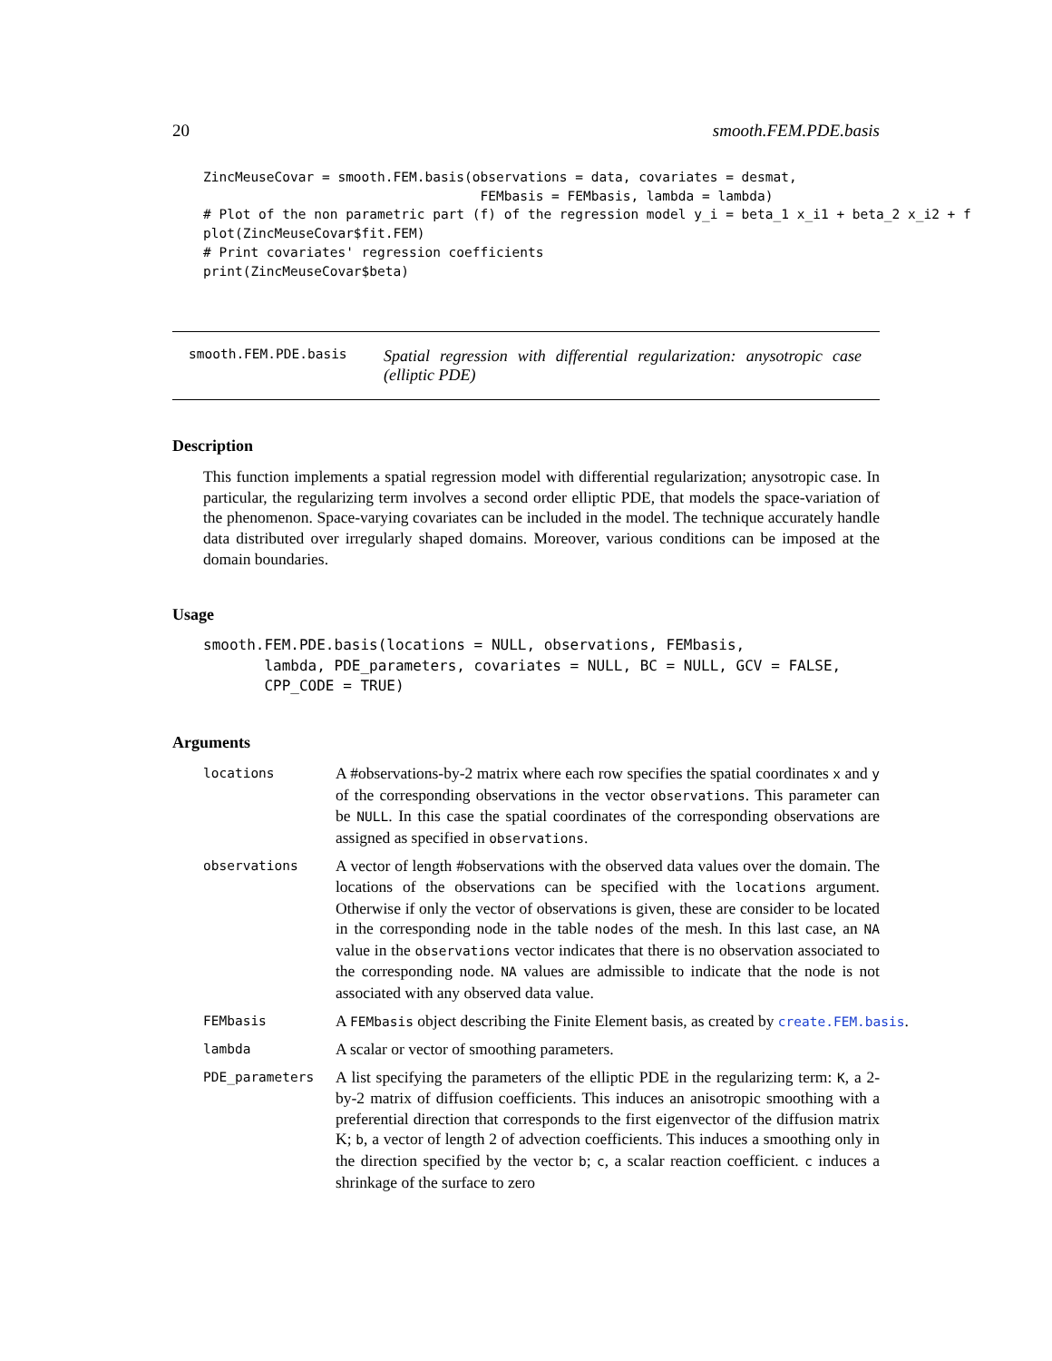20 smooth.FEM.PDE.basis
ZincMeuseCovar = smooth.FEM.basis(observations = data, covariates = desmat,
                                   FEMbasis = FEMbasis, lambda = lambda)
# Plot of the non parametric part (f) of the regression model y_i = beta_1 x_i1 + beta_2 x_i2 + f
plot(ZincMeuseCovar$fit.FEM)
# Print covariates' regression coefficients
print(ZincMeuseCovar$beta)
smooth.FEM.PDE.basis Spatial regression with differential regularization: anysotropic case (elliptic PDE)
Description
This function implements a spatial regression model with differential regularization; anysotropic case. In particular, the regularizing term involves a second order elliptic PDE, that models the space-variation of the phenomenon. Space-varying covariates can be included in the model. The technique accurately handle data distributed over irregularly shaped domains. Moreover, various conditions can be imposed at the domain boundaries.
Usage
smooth.FEM.PDE.basis(locations = NULL, observations, FEMbasis,
       lambda, PDE_parameters, covariates = NULL, BC = NULL, GCV = FALSE,
       CPP_CODE = TRUE)
Arguments
locations A #observations-by-2 matrix where each row specifies the spatial coordinates x and y of the corresponding observations in the vector observations. This parameter can be NULL. In this case the spatial coordinates of the corresponding observations are assigned as specified in observations.
observations A vector of length #observations with the observed data values over the domain. The locations of the observations can be specified with the locations argument. Otherwise if only the vector of observations is given, these are consider to be located in the corresponding node in the table nodes of the mesh. In this last case, an NA value in the observations vector indicates that there is no observation associated to the corresponding node. NA values are admissible to indicate that the node is not associated with any observed data value.
FEMbasis A FEMbasis object describing the Finite Element basis, as created by create.FEM.basis.
lambda A scalar or vector of smoothing parameters.
PDE_parameters A list specifying the parameters of the elliptic PDE in the regularizing term: K, a 2-by-2 matrix of diffusion coefficients. This induces an anisotropic smoothing with a preferential direction that corresponds to the first eigenvector of the diffusion matrix K; b, a vector of length 2 of advection coefficients. This induces a smoothing only in the direction specified by the vector b; c, a scalar reaction coefficient. c induces a shrinkage of the surface to zero